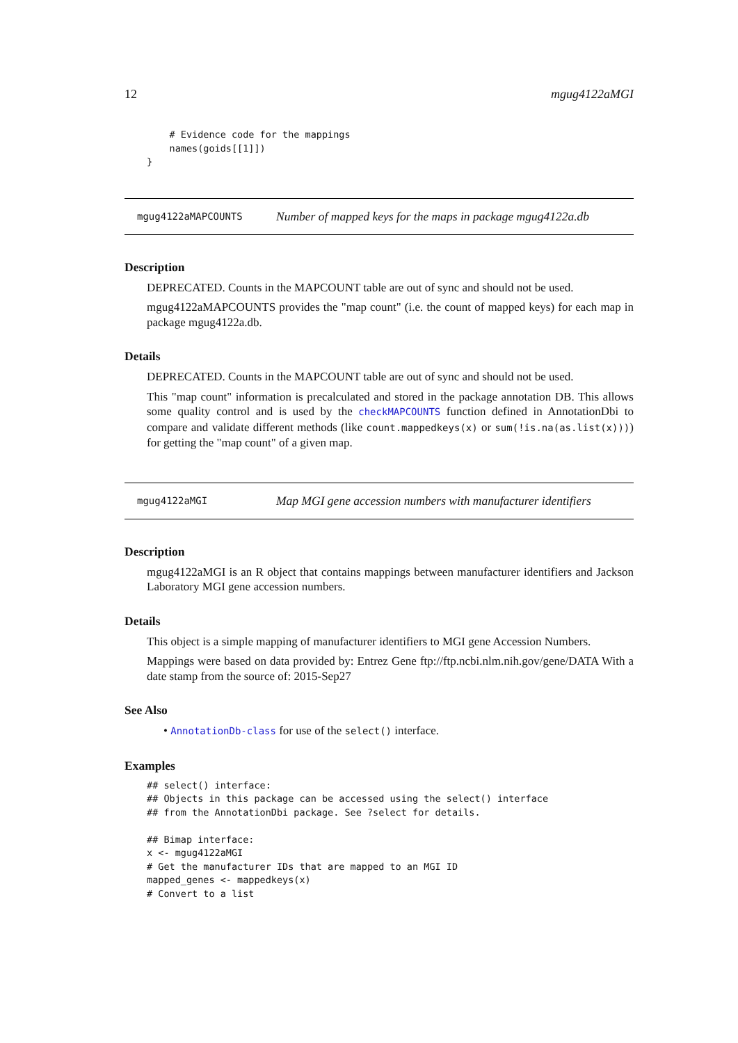12 mgug4122aMGI
    # Evidence code for the mappings
    names(goids[[1]])
}
mgug4122aMAPCOUNTS Number of mapped keys for the maps in package mgug4122a.db
Description
DEPRECATED. Counts in the MAPCOUNT table are out of sync and should not be used.
mgug4122aMAPCOUNTS provides the "map count" (i.e. the count of mapped keys) for each map in package mgug4122a.db.
Details
DEPRECATED. Counts in the MAPCOUNT table are out of sync and should not be used.
This "map count" information is precalculated and stored in the package annotation DB. This allows some quality control and is used by the checkMAPCOUNTS function defined in AnnotationDbi to compare and validate different methods (like count.mappedkeys(x) or sum(!is.na(as.list(x)))) for getting the "map count" of a given map.
mgug4122aMGI Map MGI gene accession numbers with manufacturer identifiers
Description
mgug4122aMGI is an R object that contains mappings between manufacturer identifiers and Jackson Laboratory MGI gene accession numbers.
Details
This object is a simple mapping of manufacturer identifiers to MGI gene Accession Numbers.
Mappings were based on data provided by: Entrez Gene ftp://ftp.ncbi.nlm.nih.gov/gene/DATA With a date stamp from the source of: 2015-Sep27
See Also
• AnnotationDb-class for use of the select() interface.
Examples
## select() interface:
## Objects in this package can be accessed using the select() interface
## from the AnnotationDbi package. See ?select for details.

## Bimap interface:
x <- mgug4122aMGI
# Get the manufacturer IDs that are mapped to an MGI ID
mapped_genes <- mappedkeys(x)
# Convert to a list